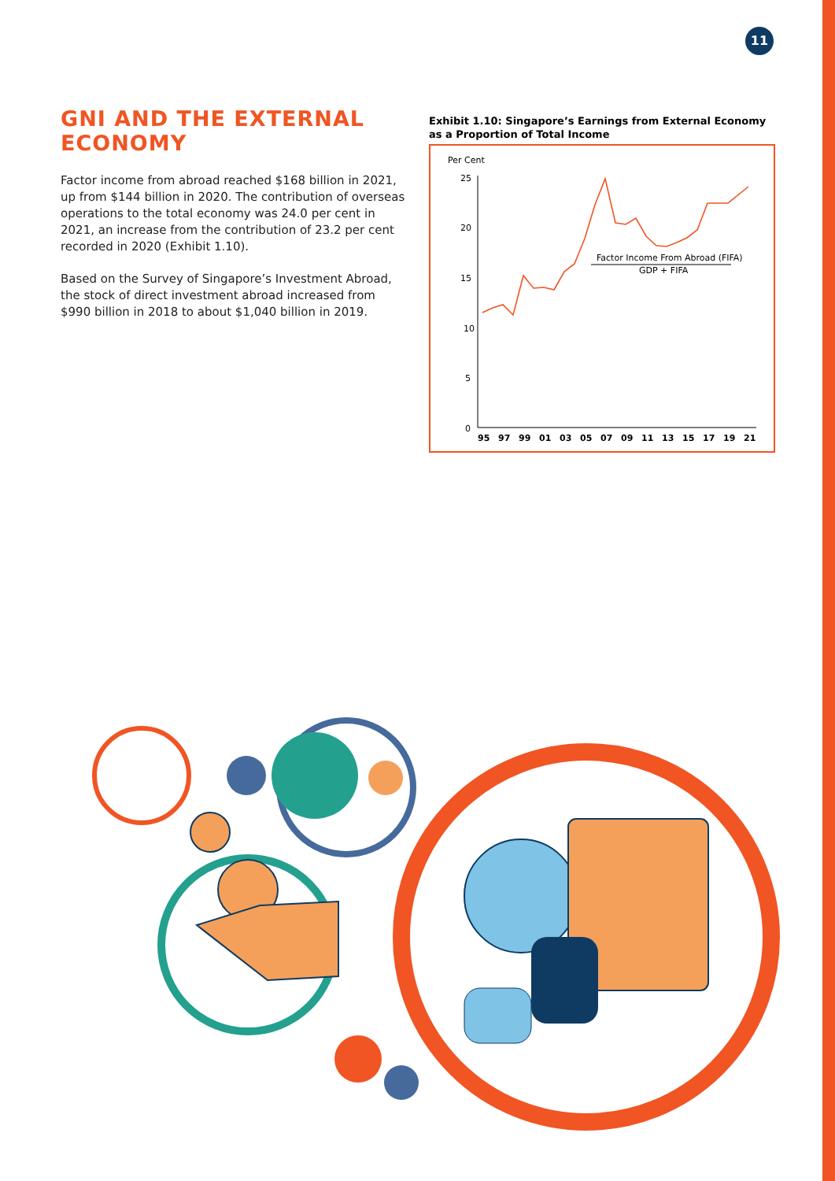11
GNI AND THE EXTERNAL ECONOMY
Factor income from abroad reached $168 billion in 2021, up from $144 billion in 2020. The contribution of overseas operations to the total economy was 24.0 per cent in 2021, an increase from the contribution of 23.2 per cent recorded in 2020 (Exhibit 1.10).
Based on the Survey of Singapore’s Investment Abroad, the stock of direct investment abroad increased from $990 billion in 2018 to about $1,040 billion in 2019.
Exhibit 1.10: Singapore’s Earnings from External Economy as a Proportion of Total Income
Per Cent
25
20
15
10
5
0
95
97
99
01
03
05
07
09
11
13
15
17
19
21
Factor Income From Abroad (FIFA)
GDP + FIFA